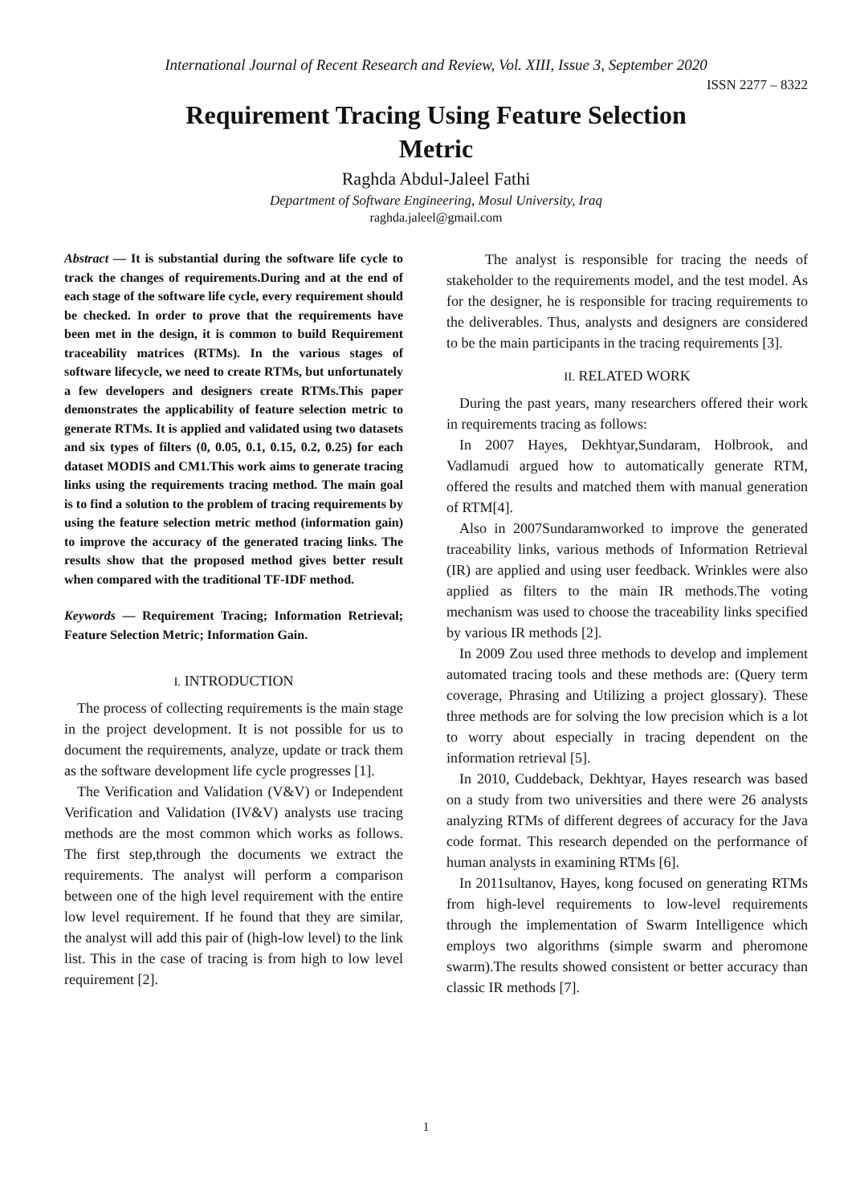International Journal of Recent Research and Review, Vol. XIII, Issue 3, September 2020
ISSN 2277 – 8322
Requirement Tracing Using Feature Selection
Metric
Raghda Abdul-Jaleel Fathi
Department of Software Engineering, Mosul University, Iraq
raghda.jaleel@gmail.com
Abstract — It is substantial during the software life cycle to track the changes of requirements.During and at the end of each stage of the software life cycle, every requirement should be checked. In order to prove that the requirements have been met in the design, it is common to build Requirement traceability matrices (RTMs). In the various stages of software lifecycle, we need to create RTMs, but unfortunately a few developers and designers create RTMs.This paper demonstrates the applicability of feature selection metric to generate RTMs. It is applied and validated using two datasets and six types of filters (0, 0.05, 0.1, 0.15, 0.2, 0.25) for each dataset MODIS and CM1.This work aims to generate tracing links using the requirements tracing method. The main goal is to find a solution to the problem of tracing requirements by using the feature selection metric method (information gain) to improve the accuracy of the generated tracing links. The results show that the proposed method gives better result when compared with the traditional TF-IDF method.
Keywords — Requirement Tracing; Information Retrieval; Feature Selection Metric; Information Gain.
I. INTRODUCTION
The process of collecting requirements is the main stage in the project development. It is not possible for us to document the requirements, analyze, update or track them as the software development life cycle progresses [1].
The Verification and Validation (V&V) or Independent Verification and Validation (IV&V) analysts use tracing methods are the most common which works as follows. The first step,through the documents we extract the requirements. The analyst will perform a comparison between one of the high level requirement with the entire low level requirement. If he found that they are similar, the analyst will add this pair of (high-low level) to the link list. This in the case of tracing is from high to low level requirement [2].
The analyst is responsible for tracing the needs of stakeholder to the requirements model, and the test model. As for the designer, he is responsible for tracing requirements to the deliverables. Thus, analysts and designers are considered to be the main participants in the tracing requirements [3].
II. RELATED WORK
During the past years, many researchers offered their work in requirements tracing as follows:
In 2007 Hayes, Dekhtyar,Sundaram, Holbrook, and Vadlamudi argued how to automatically generate RTM, offered the results and matched them with manual generation of RTM[4].
Also in 2007Sundaramworked to improve the generated traceability links, various methods of Information Retrieval (IR) are applied and using user feedback. Wrinkles were also applied as filters to the main IR methods.The voting mechanism was used to choose the traceability links specified by various IR methods [2].
In 2009 Zou used three methods to develop and implement automated tracing tools and these methods are: (Query term coverage, Phrasing and Utilizing a project glossary). These three methods are for solving the low precision which is a lot to worry about especially in tracing dependent on the information retrieval [5].
In 2010, Cuddeback, Dekhtyar, Hayes research was based on a study from two universities and there were 26 analysts analyzing RTMs of different degrees of accuracy for the Java code format. This research depended on the performance of human analysts in examining RTMs [6].
In 2011sultanov, Hayes, kong focused on generating RTMs from high-level requirements to low-level requirements through the implementation of Swarm Intelligence which employs two algorithms (simple swarm and pheromone swarm).The results showed consistent or better accuracy than classic IR methods [7].
1